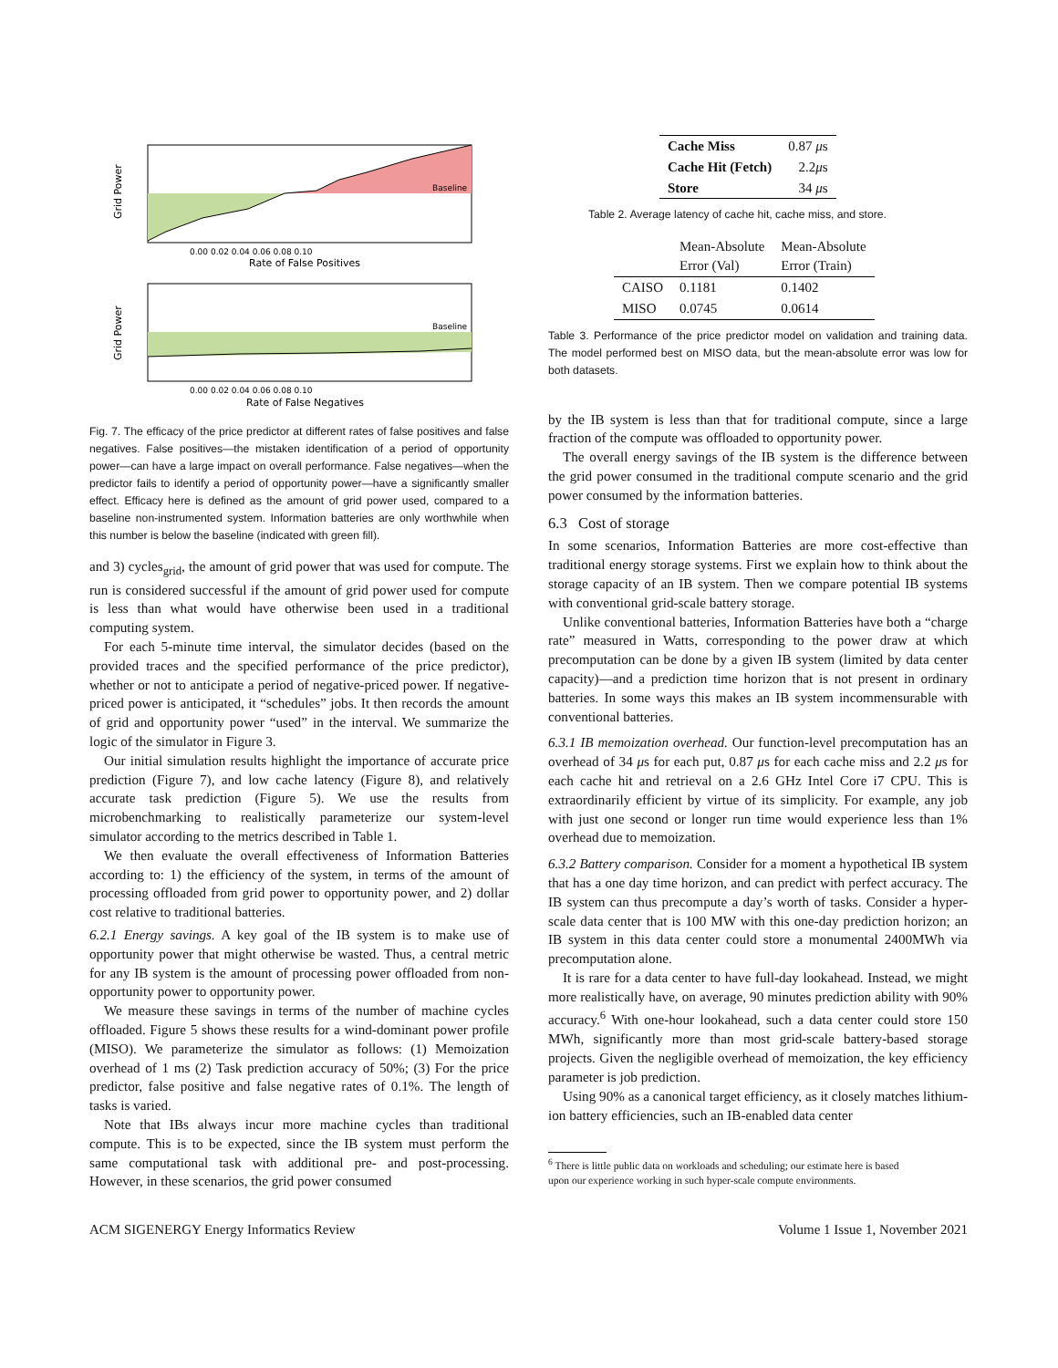Baseline
0.00 0.02 0.04 0.06 0.08 0.10
Rate of False Positives
Grid Power
Baseline
0.00 0.02 0.04 0.06 0.08 0.10
Rate of False Negatives
Grid Power
Fig. 7. The efficacy of the price predictor at different rates of false positives and false negatives. False positives—the mistaken identification of a period of opportunity power—can have a large impact on overall performance. False negatives—when the predictor fails to identify a period of opportunity power—have a significantly smaller effect. Efficacy here is defined as the amount of grid power used, compared to a baseline non-instrumented system. Information batteries are only worthwhile when this number is below the baseline (indicated with green fill).
and 3) cycles<sub>grid</sub>, the amount of grid power that was used for compute. The run is considered successful if the amount of grid power used for compute is less than what would have otherwise been used in a traditional computing system.
For each 5-minute time interval, the simulator decides (based on the provided traces and the specified performance of the price predictor), whether or not to anticipate a period of negative-priced power. If negative-priced power is anticipated, it “schedules” jobs. It then records the amount of grid and opportunity power “used” in the interval. We summarize the logic of the simulator in Figure 3.
Our initial simulation results highlight the importance of accurate price prediction (Figure 7), and low cache latency (Figure 8), and relatively accurate task prediction (Figure 5). We use the results from microbenchmarking to realistically parameterize our system-level simulator according to the metrics described in Table 1.
We then evaluate the overall effectiveness of Information Batteries according to: 1) the efficiency of the system, in terms of the amount of processing offloaded from grid power to opportunity power, and 2) dollar cost relative to traditional batteries.
6.2.1 Energy savings. A key goal of the IB system is to make use of opportunity power that might otherwise be wasted. Thus, a central metric for any IB system is the amount of processing power offloaded from non-opportunity power to opportunity power.
We measure these savings in terms of the number of machine cycles offloaded. Figure 5 shows these results for a wind-dominant power profile (MISO). We parameterize the simulator as follows: (1) Memoization overhead of 1 ms (2) Task prediction accuracy of 50%; (3) For the price predictor, false positive and false negative rates of 0.1%. The length of tasks is varied.
Note that IBs always incur more machine cycles than traditional compute. This is to be expected, since the IB system must perform the same computational task with additional pre- and post-processing. However, in these scenarios, the grid power consumed
| Cache Miss | 0.87 μ s |
| Cache Hit (Fetch) | 2.2 μ s |
| Store | 34 μ s |
Table 2. Average latency of cache hit, cache miss, and store.
| | Mean-Absolute Error (Val) | Mean-Absolute Error (Train) |
| --- | --- | --- |
| CAISO | 0.1181 | 0.1402 |
| MISO | 0.0745 | 0.0614 |
Table 3. Performance of the price predictor model on validation and training data. The model performed best on MISO data, but the mean-absolute error was low for both datasets.
by the IB system is less than that for traditional compute, since a large fraction of the compute was offloaded to opportunity power.
The overall energy savings of the IB system is the difference between the grid power consumed in the traditional compute scenario and the grid power consumed by the information batteries.
6.3 Cost of storage
In some scenarios, Information Batteries are more cost-effective than traditional energy storage systems. First we explain how to think about the storage capacity of an IB system. Then we compare potential IB systems with conventional grid-scale battery storage.
Unlike conventional batteries, Information Batteries have both a “charge rate” measured in Watts, corresponding to the power draw at which precomputation can be done by a given IB system (limited by data center capacity)—and a prediction time horizon that is not present in ordinary batteries. In some ways this makes an IB system incommensurable with conventional batteries.
6.3.1 IB memoization overhead. Our function-level precomputation has an overhead of 34 μs for each put, 0.87 μs for each cache miss and 2.2 μs for each cache hit and retrieval on a 2.6 GHz Intel Core i7 CPU. This is extraordinarily efficient by virtue of its simplicity. For example, any job with just one second or longer run time would experience less than 1% overhead due to memoization.
6.3.2 Battery comparison. Consider for a moment a hypothetical IB system that has a one day time horizon, and can predict with perfect accuracy. The IB system can thus precompute a day’s worth of tasks. Consider a hyper-scale data center that is 100 MW with this one-day prediction horizon; an IB system in this data center could store a monumental 2400MWh via precomputation alone.
It is rare for a data center to have full-day lookahead. Instead, we might more realistically have, on average, 90 minutes prediction ability with 90% accuracy.<sup>6</sup> With one-hour lookahead, such a data center could store 150 MWh, significantly more than most grid-scale battery-based storage projects. Given the negligible overhead of memoization, the key efficiency parameter is job prediction.
Using 90% as a canonical target efficiency, as it closely matches lithium-ion battery efficiencies, such an IB-enabled data center
<sup>6</sup> There is little public data on workloads and scheduling; our estimate here is based
upon our experience working in such hyper-scale compute environments.
ACM SIGENERGY Energy Informatics Review Volume 1 Issue 1, November 2021